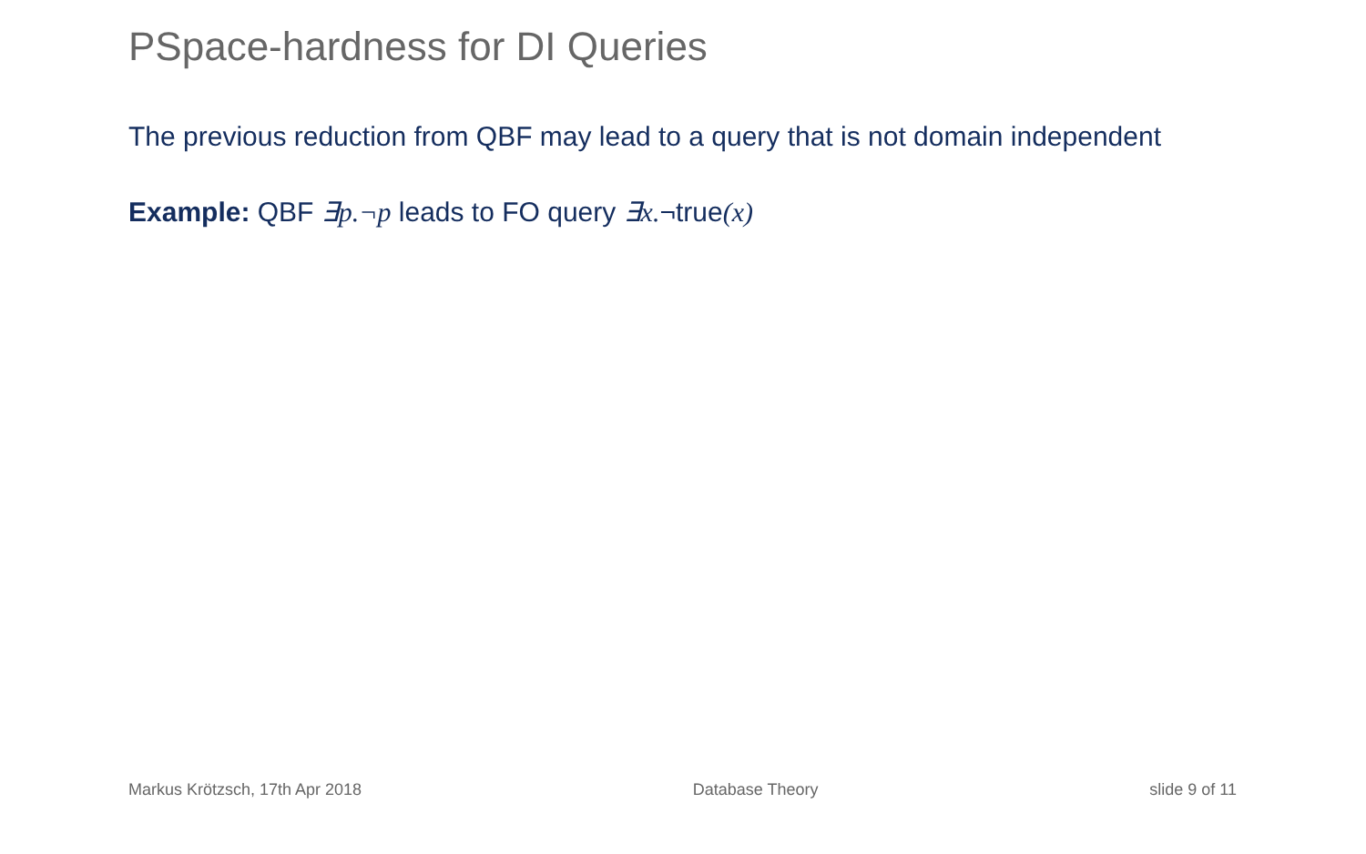PSpace-hardness for DI Queries
The previous reduction from QBF may lead to a query that is not domain independent
Example: QBF ∃p.¬p leads to FO query ∃x.¬true(x)
Markus Krötzsch, 17th Apr 2018 Database Theory slide 9 of 11